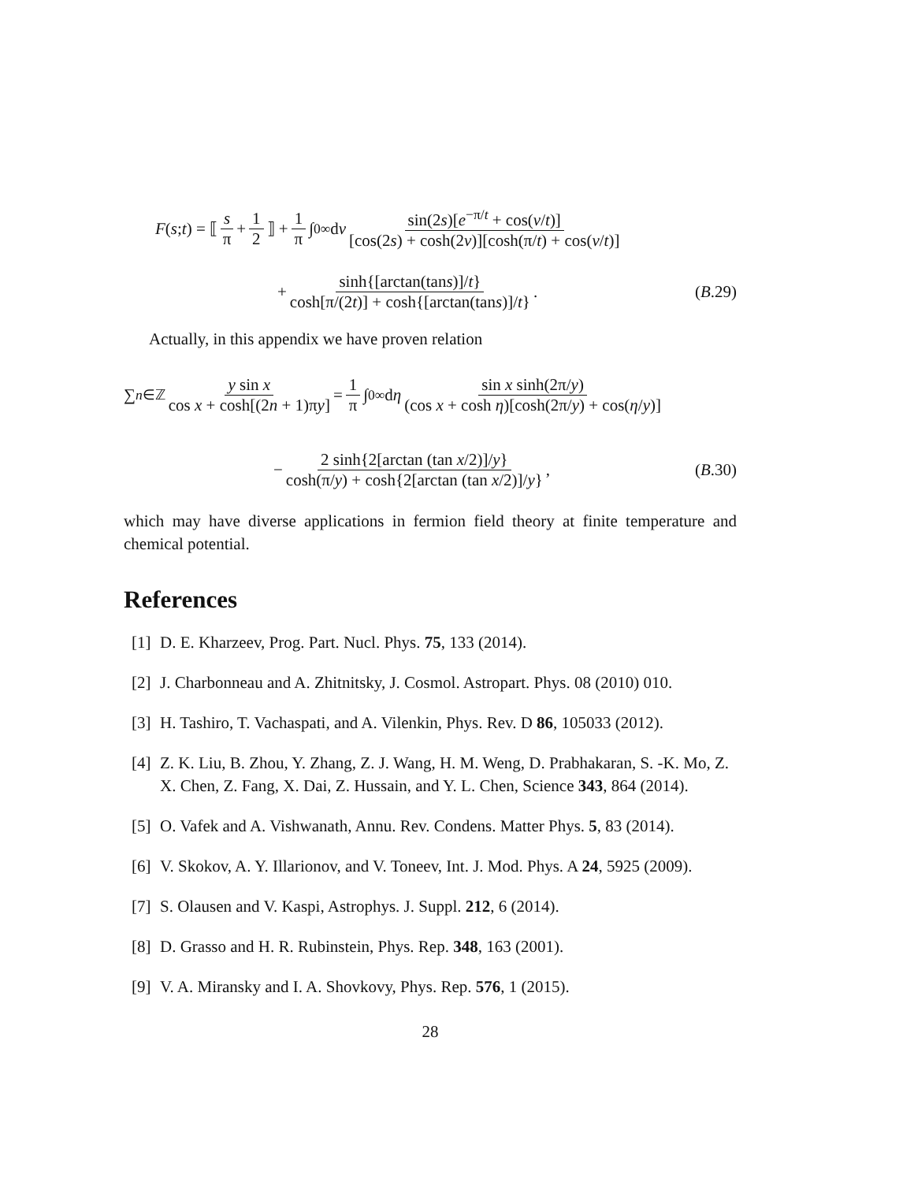F (s; t) = ⟦ s π + 1 2 ⟧ + 1 π ∫<sub>0</sub><sup>∞</sup> d v sin(2s)[e<sup>−π/t</sup> + cos(v/t)] [cos(2s) + cosh(2v)][cosh(π/t) + cos(v/t)]
+ sinh{[arctan(tans)]/t} cosh[π/(2t)] + cosh{[arctan(tans)]/t}. (B.29)
Actually, in this appendix we have proven relation
∑<sub>n∈ℤ</sub> y sin x cos x + cosh[(2n + 1)πy] = 1 π ∫<sub>0</sub><sup>∞</sup> d η sin x sinh(2π/y) (cos x + cosh η)[cosh(2π/y) + cos(η/y)]
− 2 sinh{2[arctan (tan x/2)]/y} cosh(π/y) + cosh{2[arctan (tan x/2)]/y}, (B.30)
which may have diverse applications in fermion field theory at finite temperature and chemical potential.
References
[1] D. E. Kharzeev, Prog. Part. Nucl. Phys. 75, 133 (2014).
[2] J. Charbonneau and A. Zhitnitsky, J. Cosmol. Astropart. Phys. 08 (2010) 010.
[3] H. Tashiro, T. Vachaspati, and A. Vilenkin, Phys. Rev. D 86, 105033 (2012).
[4] Z. K. Liu, B. Zhou, Y. Zhang, Z. J. Wang, H. M. Weng, D. Prabhakaran, S. -K. Mo, Z. X. Chen, Z. Fang, X. Dai, Z. Hussain, and Y. L. Chen, Science 343, 864 (2014).
[5] O. Vafek and A. Vishwanath, Annu. Rev. Condens. Matter Phys. 5, 83 (2014).
[6] V. Skokov, A. Y. Illarionov, and V. Toneev, Int. J. Mod. Phys. A 24, 5925 (2009).
[7] S. Olausen and V. Kaspi, Astrophys. J. Suppl. 212, 6 (2014).
[8] D. Grasso and H. R. Rubinstein, Phys. Rep. 348, 163 (2001).
[9] V. A. Miransky and I. A. Shovkovy, Phys. Rep. 576, 1 (2015).
28